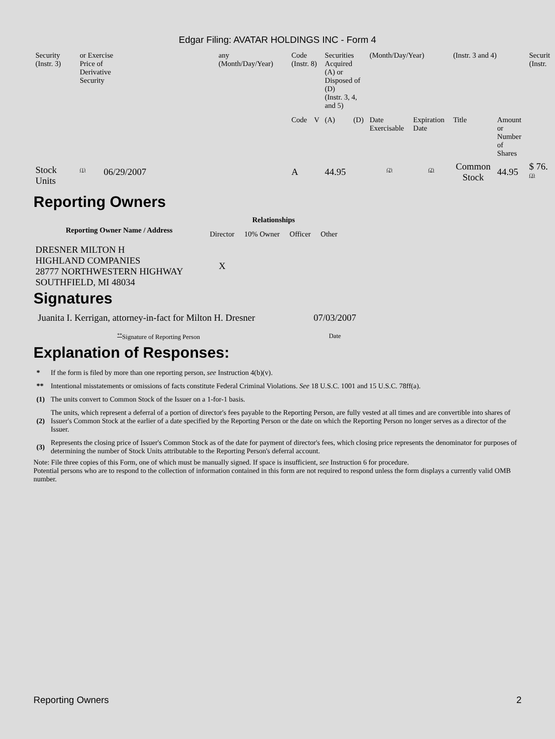Edgar Filing: AVATAR HOLDINGS INC - Form 4
| Security (Instr. 3) | or Exercise Price of Derivative Security | | any (Month/Day/Year) | Code (Instr. 8) | | Securities Acquired (A) or Disposed of (D) (Instr. 3, 4, and 5) | | (Month/Day/Year) | | (Instr. 3 and 4) | | Securit (Instr. |
| | | | | Code | V | (A) | (D) | Date Exercisable | Expiration Date | Title | Amount or Number of Shares | |
| Stock Units | <sup>(1)</sup> | 06/29/2007 | | A | | 44.95 | | <sup>(2)</sup> | <sup>(2)</sup> | Common Stock | 44.95 | $ 76. <sup>(3)</sup> |
Reporting Owners
| Reporting Owner Name / Address | Relationships | | | |
| --- | --- | --- | --- | --- |
| | Director | 10% Owner | Officer | Other |
| DRESNER MILTON H HIGHLAND COMPANIES 28777 NORTHWESTERN HIGHWAY SOUTHFIELD, MI 48034 | X | | | |
Signatures
| Juanita I. Kerrigan, attorney-in-fact for Milton H. Dresner | 07/03/2007 |
| <sup>**</sup> Signature of Reporting Person | Date |
Explanation of Responses:
| * | If the form is filed by more than one reporting person, see Instruction 4(b)(v). |
| ** | Intentional misstatements or omissions of facts constitute Federal Criminal Violations. See 18 U.S.C. 1001 and 15 U.S.C. 78ff(a). |
| (1) | The units convert to Common Stock of the Issuer on a 1-for-1 basis. |
| (2) | The units, which represent a deferral of a portion of director's fees payable to the Reporting Person, are fully vested at all times and are convertible into shares of Issuer's Common Stock at the earlier of a date specified by the Reporting Person or the date on which the Reporting Person no longer serves as a director of the Issuer. |
| (3) | Represents the closing price of Issuer's Common Stock as of the date for payment of director's fees, which closing price represents the denominator for purposes of determining the number of Stock Units attributable to the Reporting Person's deferral account. |
Note: File three copies of this Form, one of which must be manually signed. If space is insufficient, see Instruction 6 for procedure.
Potential persons who are to respond to the collection of information contained in this form are not required to respond unless the form displays a currently valid OMB number.
Reporting Owners 2